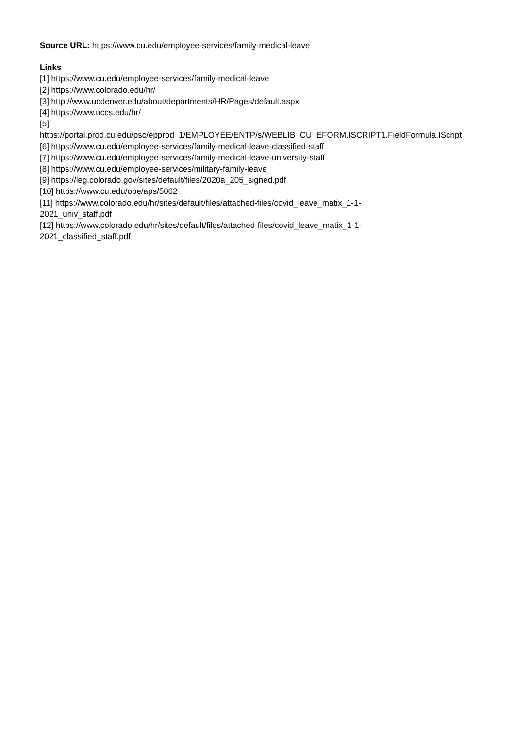Source URL: https://www.cu.edu/employee-services/family-medical-leave
Links
[1] https://www.cu.edu/employee-services/family-medical-leave
[2] https://www.colorado.edu/hr/
[3] http://www.ucdenver.edu/about/departments/HR/Pages/default.aspx
[4] https://www.uccs.edu/hr/
[5]
https://portal.prod.cu.edu/psc/epprod_1/EMPLOYEE/ENTP/s/WEBLIB_CU_EFORM.ISCRIPT1.FieldFormula.IScript_
[6] https://www.cu.edu/employee-services/family-medical-leave-classified-staff
[7] https://www.cu.edu/employee-services/family-medical-leave-university-staff
[8] https://www.cu.edu/employee-services/military-family-leave
[9] https://leg.colorado.gov/sites/default/files/2020a_205_signed.pdf
[10] https://www.cu.edu/ope/aps/5062
[11] https://www.colorado.edu/hr/sites/default/files/attached-files/covid_leave_matix_1-1-
2021_univ_staff.pdf
[12] https://www.colorado.edu/hr/sites/default/files/attached-files/covid_leave_matix_1-1-
2021_classified_staff.pdf